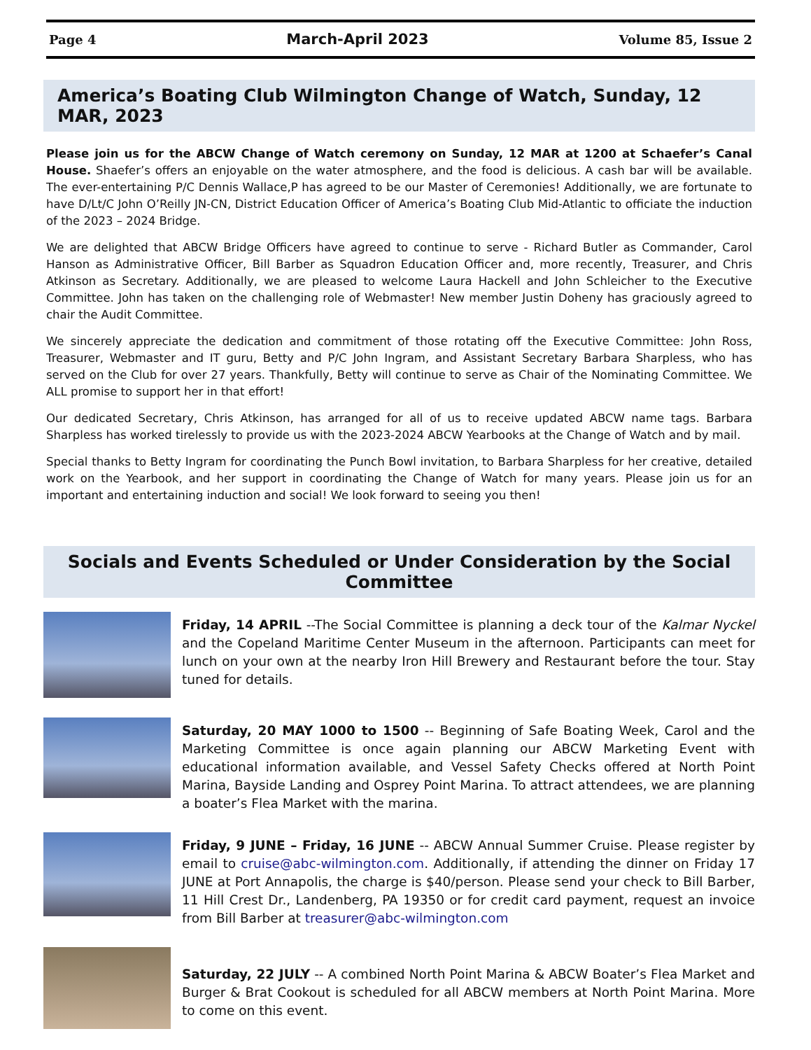Page 4 March-April 2023 Volume 85, Issue 2
America’s Boating Club Wilmington Change of Watch, Sunday, 12 MAR, 2023
Please join us for the ABCW Change of Watch ceremony on Sunday, 12 MAR at 1200 at Schaefer’s Canal House. Shaefer’s offers an enjoyable on the water atmosphere, and the food is delicious. A cash bar will be available. The ever-entertaining P/C Dennis Wallace,P has agreed to be our Master of Ceremonies! Additionally, we are fortunate to have D/Lt/C John O’Reilly JN-CN, District Education Officer of America’s Boating Club Mid-Atlantic to officiate the induction of the 2023 – 2024 Bridge.
We are delighted that ABCW Bridge Officers have agreed to continue to serve - Richard Butler as Commander, Carol Hanson as Administrative Officer, Bill Barber as Squadron Education Officer and, more recently, Treasurer, and Chris Atkinson as Secretary. Additionally, we are pleased to welcome Laura Hackell and John Schleicher to the Executive Committee. John has taken on the challenging role of Webmaster! New member Justin Doheny has graciously agreed to chair the Audit Committee.
We sincerely appreciate the dedication and commitment of those rotating off the Executive Committee: John Ross, Treasurer, Webmaster and IT guru, Betty and P/C John Ingram, and Assistant Secretary Barbara Sharpless, who has served on the Club for over 27 years. Thankfully, Betty will continue to serve as Chair of the Nominating Committee. We ALL promise to support her in that effort!
Our dedicated Secretary, Chris Atkinson, has arranged for all of us to receive updated ABCW name tags. Barbara Sharpless has worked tirelessly to provide us with the 2023-2024 ABCW Yearbooks at the Change of Watch and by mail.
Special thanks to Betty Ingram for coordinating the Punch Bowl invitation, to Barbara Sharpless for her creative, detailed work on the Yearbook, and her support in coordinating the Change of Watch for many years. Please join us for an important and entertaining induction and social! We look forward to seeing you then!
Socials and Events Scheduled or Under Consideration by the Social Committee
Friday, 14 APRIL --The Social Committee is planning a deck tour of the Kalmar Nyckel and the Copeland Maritime Center Museum in the afternoon. Participants can meet for lunch on your own at the nearby Iron Hill Brewery and Restaurant before the tour. Stay tuned for details.
Saturday, 20 MAY 1000 to 1500 -- Beginning of Safe Boating Week, Carol and the Marketing Committee is once again planning our ABCW Marketing Event with educational information available, and Vessel Safety Checks offered at North Point Marina, Bayside Landing and Osprey Point Marina. To attract attendees, we are planning a boater’s Flea Market with the marina.
Friday, 9 JUNE – Friday, 16 JUNE -- ABCW Annual Summer Cruise. Please register by email to cruise@abc-wilmington.com. Additionally, if attending the dinner on Friday 17 JUNE at Port Annapolis, the charge is $40/person. Please send your check to Bill Barber, 11 Hill Crest Dr., Landenberg, PA 19350 or for credit card payment, request an invoice from Bill Barber at treasurer@abc-wilmington.com
Saturday, 22 JULY -- A combined North Point Marina & ABCW Boater’s Flea Market and Burger & Brat Cookout is scheduled for all ABCW members at North Point Marina. More to come on this event.